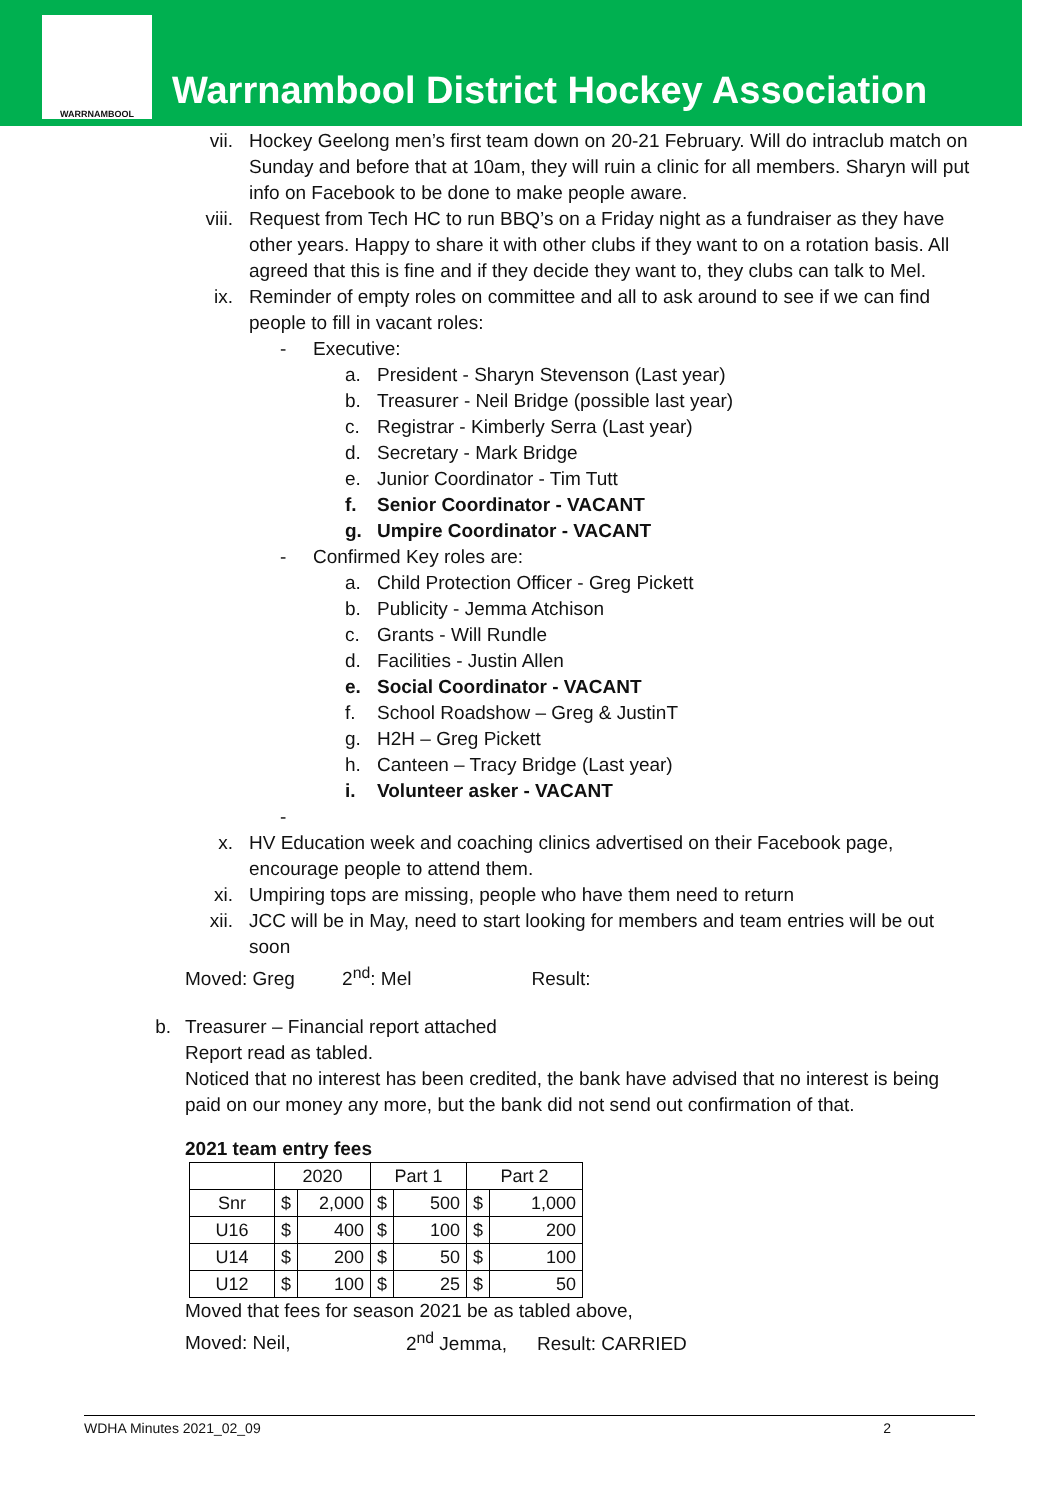WARRNAMBOOL
Warrnambool District Hockey Association
vii. Hockey Geelong men’s first team down on 20-21 February. Will do intraclub match on Sunday and before that at 10am, they will ruin a clinic for all members. Sharyn will put info on Facebook to be done to make people aware.
viii. Request from Tech HC to run BBQ’s on a Friday night as a fundraiser as they have other years. Happy to share it with other clubs if they want to on a rotation basis. All agreed that this is fine and if they decide they want to, they clubs can talk to Mel.
ix. Reminder of empty roles on committee and all to ask around to see if we can find people to fill in vacant roles:
- Executive:
a. President - Sharyn Stevenson (Last year)
b. Treasurer - Neil Bridge (possible last year)
c. Registrar - Kimberly Serra (Last year)
d. Secretary - Mark Bridge
e. Junior Coordinator - Tim Tutt
f. Senior Coordinator - VACANT
g. Umpire Coordinator - VACANT
- Confirmed Key roles are:
a. Child Protection Officer - Greg Pickett
b. Publicity - Jemma Atchison
c. Grants - Will Rundle
d. Facilities - Justin Allen
e. Social Coordinator - VACANT
f. School Roadshow – Greg & JustinT
g. H2H – Greg Pickett
h. Canteen – Tracy Bridge (Last year)
i. Volunteer asker - VACANT
-
x. HV Education week and coaching clinics advertised on their Facebook page, encourage people to attend them.
xi. Umpiring tops are missing, people who have them need to return
xii. JCC will be in May, need to start looking for members and team entries will be out soon
Moved: Greg 2<sup>nd</sup>: Mel Result:
b. Treasurer – Financial report attached
Report read as tabled.
Noticed that no interest has been credited, the bank have advised that no interest is being paid on our money any more, but the bank did not send out confirmation of that.
2021 team entry fees
| | 2020 | | Part 1 | | Part 2 | |
| Snr | $ | 2,000 | $ | 500 | $ | 1,000 |
| U16 | $ | 400 | $ | 100 | $ | 200 |
| U14 | $ | 200 | $ | 50 | $ | 100 |
| U12 | $ | 100 | $ | 25 | $ | 50 |
Moved that fees for season 2021 be as tabled above,
Moved: Neil, 2<sup>nd</sup> Jemma, Result: CARRIED
WDHA Minutes 2021_02_09 2